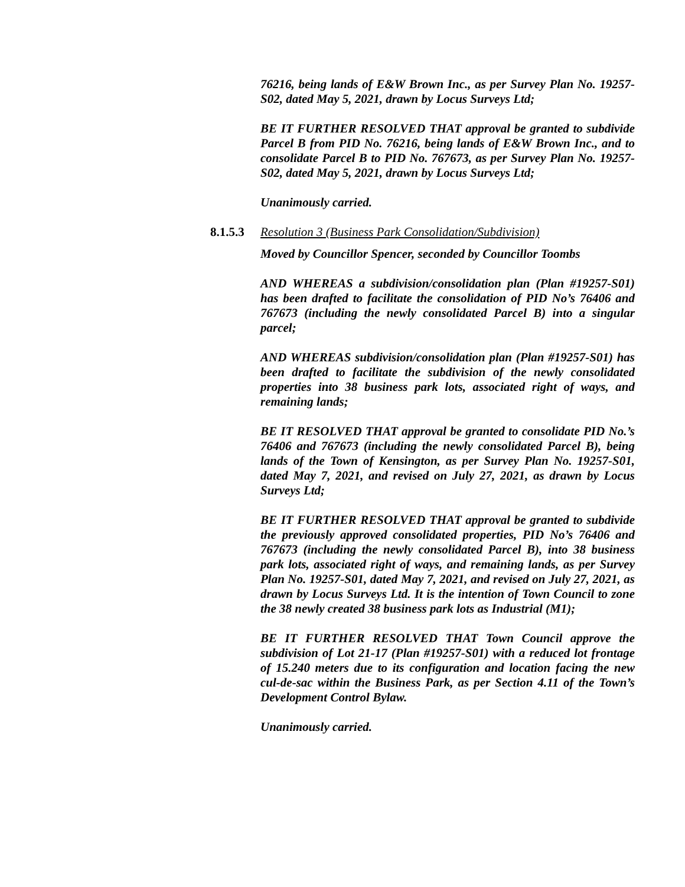76216, being lands of E&W Brown Inc., as per Survey Plan No. 19257-S02, dated May 5, 2021, drawn by Locus Surveys Ltd;
BE IT FURTHER RESOLVED THAT approval be granted to subdivide Parcel B from PID No. 76216, being lands of E&W Brown Inc., and to consolidate Parcel B to PID No. 767673, as per Survey Plan No. 19257-S02, dated May 5, 2021, drawn by Locus Surveys Ltd;
Unanimously carried.
8.1.5.3 Resolution 3 (Business Park Consolidation/Subdivision)
Moved by Councillor Spencer, seconded by Councillor Toombs
AND WHEREAS a subdivision/consolidation plan (Plan #19257-S01) has been drafted to facilitate the consolidation of PID No’s 76406 and 767673 (including the newly consolidated Parcel B) into a singular parcel;
AND WHEREAS subdivision/consolidation plan (Plan #19257-S01) has been drafted to facilitate the subdivision of the newly consolidated properties into 38 business park lots, associated right of ways, and remaining lands;
BE IT RESOLVED THAT approval be granted to consolidate PID No.’s 76406 and 767673 (including the newly consolidated Parcel B), being lands of the Town of Kensington, as per Survey Plan No. 19257-S01, dated May 7, 2021, and revised on July 27, 2021, as drawn by Locus Surveys Ltd;
BE IT FURTHER RESOLVED THAT approval be granted to subdivide the previously approved consolidated properties, PID No’s 76406 and 767673 (including the newly consolidated Parcel B), into 38 business park lots, associated right of ways, and remaining lands, as per Survey Plan No. 19257-S01, dated May 7, 2021, and revised on July 27, 2021, as drawn by Locus Surveys Ltd. It is the intention of Town Council to zone the 38 newly created 38 business park lots as Industrial (M1);
BE IT FURTHER RESOLVED THAT Town Council approve the subdivision of Lot 21-17 (Plan #19257-S01) with a reduced lot frontage of 15.240 meters due to its configuration and location facing the new cul-de-sac within the Business Park, as per Section 4.11 of the Town’s Development Control Bylaw.
Unanimously carried.